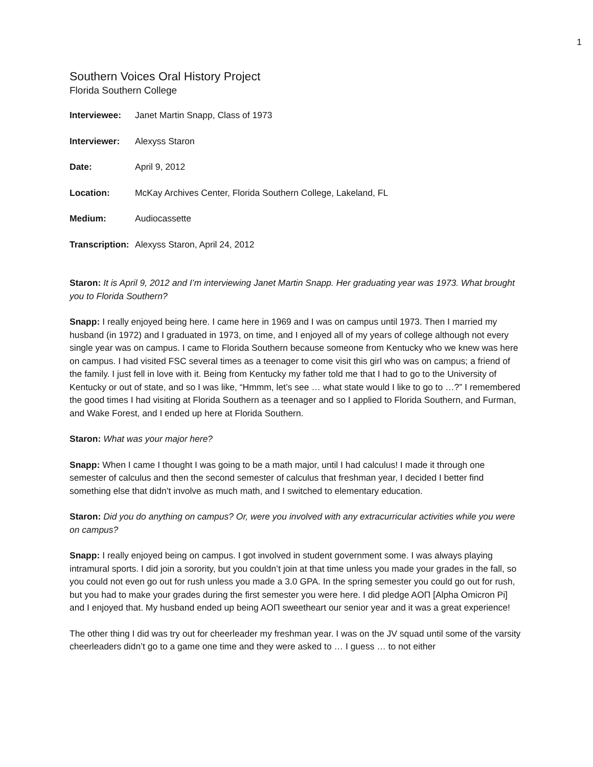1
Southern Voices Oral History Project
Florida Southern College
Interviewee: Janet Martin Snapp, Class of 1973
Interviewer: Alexyss Staron
Date: April 9, 2012
Location: McKay Archives Center, Florida Southern College, Lakeland, FL
Medium: Audiocassette
Transcription: Alexyss Staron, April 24, 2012
Staron: It is April 9, 2012 and I’m interviewing Janet Martin Snapp. Her graduating year was 1973. What brought you to Florida Southern?
Snapp: I really enjoyed being here. I came here in 1969 and I was on campus until 1973. Then I married my husband (in 1972) and I graduated in 1973, on time, and I enjoyed all of my years of college although not every single year was on campus. I came to Florida Southern because someone from Kentucky who we knew was here on campus. I had visited FSC several times as a teenager to come visit this girl who was on campus; a friend of the family. I just fell in love with it. Being from Kentucky my father told me that I had to go to the University of Kentucky or out of state, and so I was like, “Hmmm, let’s see … what state would I like to go to …?” I remembered the good times I had visiting at Florida Southern as a teenager and so I applied to Florida Southern, and Furman, and Wake Forest, and I ended up here at Florida Southern.
Staron: What was your major here?
Snapp: When I came I thought I was going to be a math major, until I had calculus! I made it through one semester of calculus and then the second semester of calculus that freshman year, I decided I better find something else that didn’t involve as much math, and I switched to elementary education.
Staron: Did you do anything on campus? Or, were you involved with any extracurricular activities while you were on campus?
Snapp: I really enjoyed being on campus. I got involved in student government some. I was always playing intramural sports. I did join a sorority, but you couldn’t join at that time unless you made your grades in the fall, so you could not even go out for rush unless you made a 3.0 GPA. In the spring semester you could go out for rush, but you had to make your grades during the first semester you were here. I did pledge AOΠ [Alpha Omicron Pi] and I enjoyed that. My husband ended up being AOΠ sweetheart our senior year and it was a great experience!
The other thing I did was try out for cheerleader my freshman year. I was on the JV squad until some of the varsity cheerleaders didn’t go to a game one time and they were asked to … I guess … to not either